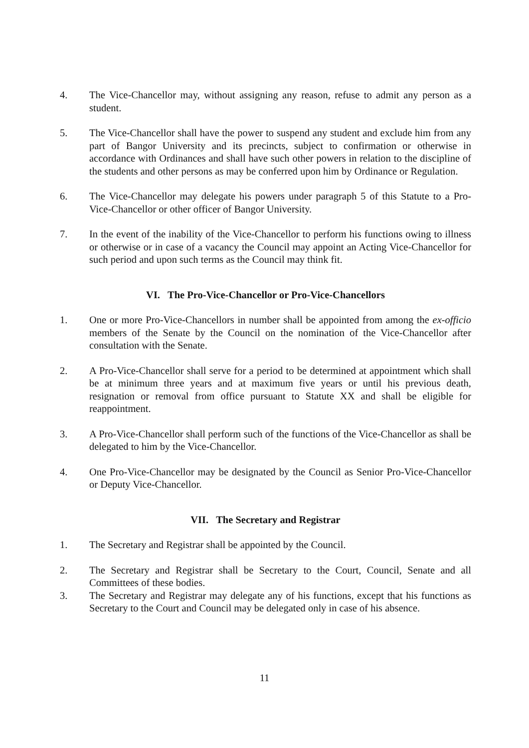4. The Vice-Chancellor may, without assigning any reason, refuse to admit any person as a student.
5. The Vice-Chancellor shall have the power to suspend any student and exclude him from any part of Bangor University and its precincts, subject to confirmation or otherwise in accordance with Ordinances and shall have such other powers in relation to the discipline of the students and other persons as may be conferred upon him by Ordinance or Regulation.
6. The Vice-Chancellor may delegate his powers under paragraph 5 of this Statute to a Pro-Vice-Chancellor or other officer of Bangor University.
7. In the event of the inability of the Vice-Chancellor to perform his functions owing to illness or otherwise or in case of a vacancy the Council may appoint an Acting Vice-Chancellor for such period and upon such terms as the Council may think fit.
VI. The Pro-Vice-Chancellor or Pro-Vice-Chancellors
1. One or more Pro-Vice-Chancellors in number shall be appointed from among the ex-officio members of the Senate by the Council on the nomination of the Vice-Chancellor after consultation with the Senate.
2. A Pro-Vice-Chancellor shall serve for a period to be determined at appointment which shall be at minimum three years and at maximum five years or until his previous death, resignation or removal from office pursuant to Statute XX and shall be eligible for reappointment.
3. A Pro-Vice-Chancellor shall perform such of the functions of the Vice-Chancellor as shall be delegated to him by the Vice-Chancellor.
4. One Pro-Vice-Chancellor may be designated by the Council as Senior Pro-Vice-Chancellor or Deputy Vice-Chancellor.
VII. The Secretary and Registrar
1. The Secretary and Registrar shall be appointed by the Council.
2. The Secretary and Registrar shall be Secretary to the Court, Council, Senate and all Committees of these bodies.
3. The Secretary and Registrar may delegate any of his functions, except that his functions as Secretary to the Court and Council may be delegated only in case of his absence.
11